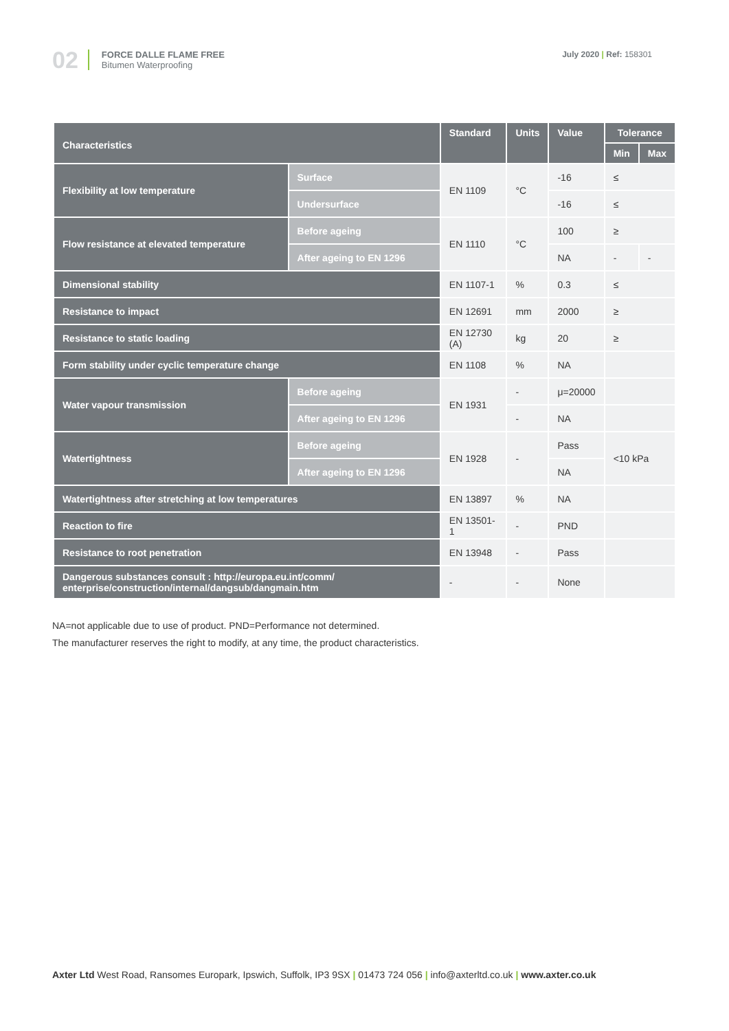02
FORCE DALLE FLAME FREE
Bitumen Waterproofing
July 2020 | Ref: 158301
| Characteristics | | Standard | Units | Value | Tolerance | |
| --- | --- | --- | --- | --- | --- | --- |
| | | | | | Min | Max |
| Flexibility at low temperature | Surface | EN 1109 | °C | -16 | ≤ | |
| | Undersurface | | | -16 | ≤ | |
| Flow resistance at elevated temperature | Before ageing | EN 1110 | °C | 100 | ≥ | |
| | After ageing to EN 1296 | | | NA | - | - |
| Dimensional stability | | EN 1107-1 | % | 0.3 | ≤ | |
| Resistance to impact | | EN 12691 | mm | 2000 | ≥ | |
| Resistance to static loading | | EN 12730 (A) | kg | 20 | ≥ | |
| Form stability under cyclic temperature change | | EN 1108 | % | NA | | |
| Water vapour transmission | Before ageing | EN 1931 | - | μ=20000 | | |
| | After ageing to EN 1296 | | - | NA | | |
| Watertightness | Before ageing | EN 1928 | - | Pass | <10 kPa | |
| | After ageing to EN 1296 | | | NA | | |
| Watertightness after stretching at low temperatures | | EN 13897 | % | NA | | |
| Reaction to fire | | EN 13501-1 | - | PND | | |
| Resistance to root penetration | | EN 13948 | - | Pass | | |
| Dangerous substances consult : http://europa.eu.int/comm/ enterprise/construction/internal/dangsub/dangmain.htm | | - | - | None | | |
NA=not applicable due to use of product. PND=Performance not determined.
The manufacturer reserves the right to modify, at any time, the product characteristics.
Axter Ltd West Road, Ransomes Europark, Ipswich, Suffolk, IP3 9SX | 01473 724 056 | info@axterltd.co.uk | www.axter.co.uk